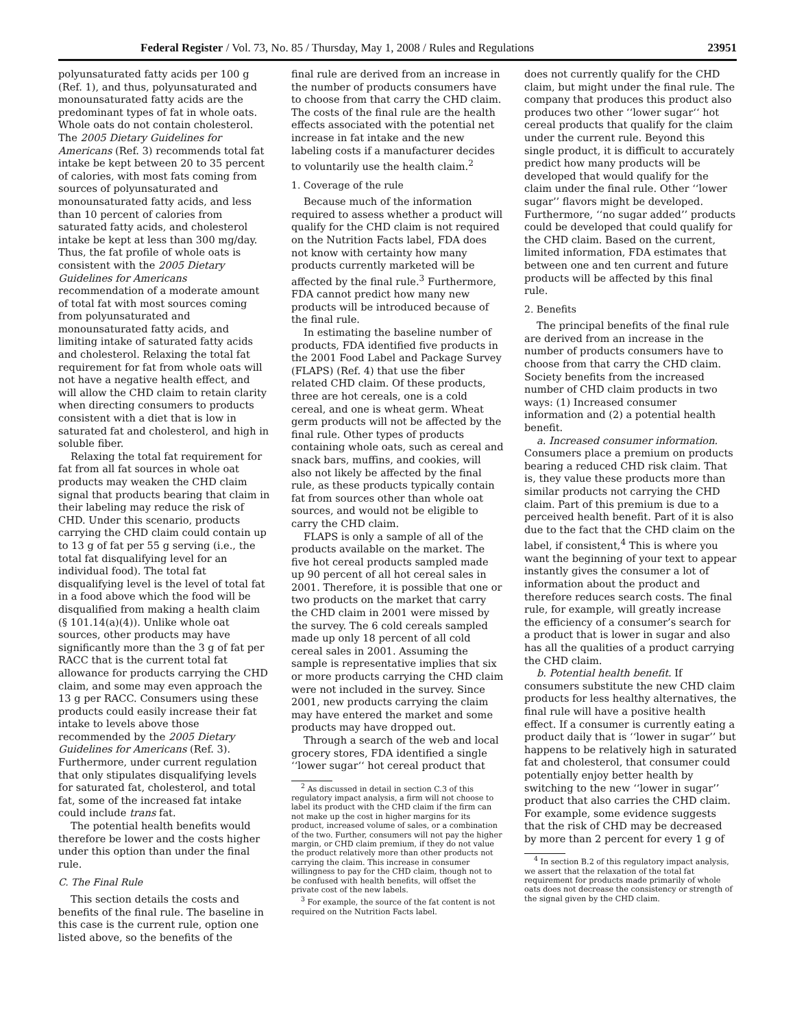Federal Register / Vol. 73, No. 85 / Thursday, May 1, 2008 / Rules and Regulations 23951
polyunsaturated fatty acids per 100 g (Ref. 1), and thus, polyunsaturated and monounsaturated fatty acids are the predominant types of fat in whole oats. Whole oats do not contain cholesterol. The 2005 Dietary Guidelines for Americans (Ref. 3) recommends total fat intake be kept between 20 to 35 percent of calories, with most fats coming from sources of polyunsaturated and monounsaturated fatty acids, and less than 10 percent of calories from saturated fatty acids, and cholesterol intake be kept at less than 300 mg/day. Thus, the fat profile of whole oats is consistent with the 2005 Dietary Guidelines for Americans recommendation of a moderate amount of total fat with most sources coming from polyunsaturated and monounsaturated fatty acids, and limiting intake of saturated fatty acids and cholesterol. Relaxing the total fat requirement for fat from whole oats will not have a negative health effect, and will allow the CHD claim to retain clarity when directing consumers to products consistent with a diet that is low in saturated fat and cholesterol, and high in soluble fiber.
Relaxing the total fat requirement for fat from all fat sources in whole oat products may weaken the CHD claim signal that products bearing that claim in their labeling may reduce the risk of CHD. Under this scenario, products carrying the CHD claim could contain up to 13 g of fat per 55 g serving (i.e., the total fat disqualifying level for an individual food). The total fat disqualifying level is the level of total fat in a food above which the food will be disqualified from making a health claim (§ 101.14(a)(4)). Unlike whole oat sources, other products may have significantly more than the 3 g of fat per RACC that is the current total fat allowance for products carrying the CHD claim, and some may even approach the 13 g per RACC. Consumers using these products could easily increase their fat intake to levels above those recommended by the 2005 Dietary Guidelines for Americans (Ref. 3). Furthermore, under current regulation that only stipulates disqualifying levels for saturated fat, cholesterol, and total fat, some of the increased fat intake could include trans fat.
The potential health benefits would therefore be lower and the costs higher under this option than under the final rule.
C. The Final Rule
This section details the costs and benefits of the final rule. The baseline in this case is the current rule, option one listed above, so the benefits of the
final rule are derived from an increase in the number of products consumers have to choose from that carry the CHD claim. The costs of the final rule are the health effects associated with the potential net increase in fat intake and the new labeling costs if a manufacturer decides to voluntarily use the health claim.<sup>2</sup>
1. Coverage of the rule
Because much of the information required to assess whether a product will qualify for the CHD claim is not required on the Nutrition Facts label, FDA does not know with certainty how many products currently marketed will be affected by the final rule.<sup>3</sup> Furthermore, FDA cannot predict how many new products will be introduced because of the final rule.
In estimating the baseline number of products, FDA identified five products in the 2001 Food Label and Package Survey (FLAPS) (Ref. 4) that use the fiber related CHD claim. Of these products, three are hot cereals, one is a cold cereal, and one is wheat germ. Wheat germ products will not be affected by the final rule. Other types of products containing whole oats, such as cereal and snack bars, muffins, and cookies, will also not likely be affected by the final rule, as these products typically contain fat from sources other than whole oat sources, and would not be eligible to carry the CHD claim.
FLAPS is only a sample of all of the products available on the market. The five hot cereal products sampled made up 90 percent of all hot cereal sales in 2001. Therefore, it is possible that one or two products on the market that carry the CHD claim in 2001 were missed by the survey. The 6 cold cereals sampled made up only 18 percent of all cold cereal sales in 2001. Assuming the sample is representative implies that six or more products carrying the CHD claim were not included in the survey. Since 2001, new products carrying the claim may have entered the market and some products may have dropped out.
Through a search of the web and local grocery stores, FDA identified a single ‘‘lower sugar‘‘ hot cereal product that
<sup>2</sup> As discussed in detail in section C.3 of this regulatory impact analysis, a firm will not choose to label its product with the CHD claim if the firm can not make up the cost in higher margins for its product, increased volume of sales, or a combination of the two. Further, consumers will not pay the higher margin, or CHD claim premium, if they do not value the product relatively more than other products not carrying the claim. This increase in consumer willingness to pay for the CHD claim, though not to be confused with health benefits, will offset the private cost of the new labels.
<sup>3</sup> For example, the source of the fat content is not required on the Nutrition Facts label.
does not currently qualify for the CHD claim, but might under the final rule. The company that produces this product also produces two other ‘‘lower sugar‘‘ hot cereal products that qualify for the claim under the current rule. Beyond this single product, it is difficult to accurately predict how many products will be developed that would qualify for the claim under the final rule. Other ‘‘lower sugar’’ flavors might be developed. Furthermore, ‘‘no sugar added’’ products could be developed that could qualify for the CHD claim. Based on the current, limited information, FDA estimates that between one and ten current and future products will be affected by this final rule.
2. Benefits
The principal benefits of the final rule are derived from an increase in the number of products consumers have to choose from that carry the CHD claim. Society benefits from the increased number of CHD claim products in two ways: (1) Increased consumer information and (2) a potential health benefit.
a. Increased consumer information. Consumers place a premium on products bearing a reduced CHD risk claim. That is, they value these products more than similar products not carrying the CHD claim. Part of this premium is due to a perceived health benefit. Part of it is also due to the fact that the CHD claim on the label, if consistent,<sup>4</sup> This is where you want the beginning of your text to appear instantly gives the consumer a lot of information about the product and therefore reduces search costs. The final rule, for example, will greatly increase the efficiency of a consumer’s search for a product that is lower in sugar and also has all the qualities of a product carrying the CHD claim.
b. Potential health benefit. If consumers substitute the new CHD claim products for less healthy alternatives, the final rule will have a positive health effect. If a consumer is currently eating a product daily that is ‘‘lower in sugar’’ but happens to be relatively high in saturated fat and cholesterol, that consumer could potentially enjoy better health by switching to the new ‘‘lower in sugar’’ product that also carries the CHD claim. For example, some evidence suggests that the risk of CHD may be decreased by more than 2 percent for every 1 g of
<sup>4</sup> In section B.2 of this regulatory impact analysis, we assert that the relaxation of the total fat requirement for products made primarily of whole oats does not decrease the consistency or strength of the signal given by the CHD claim.